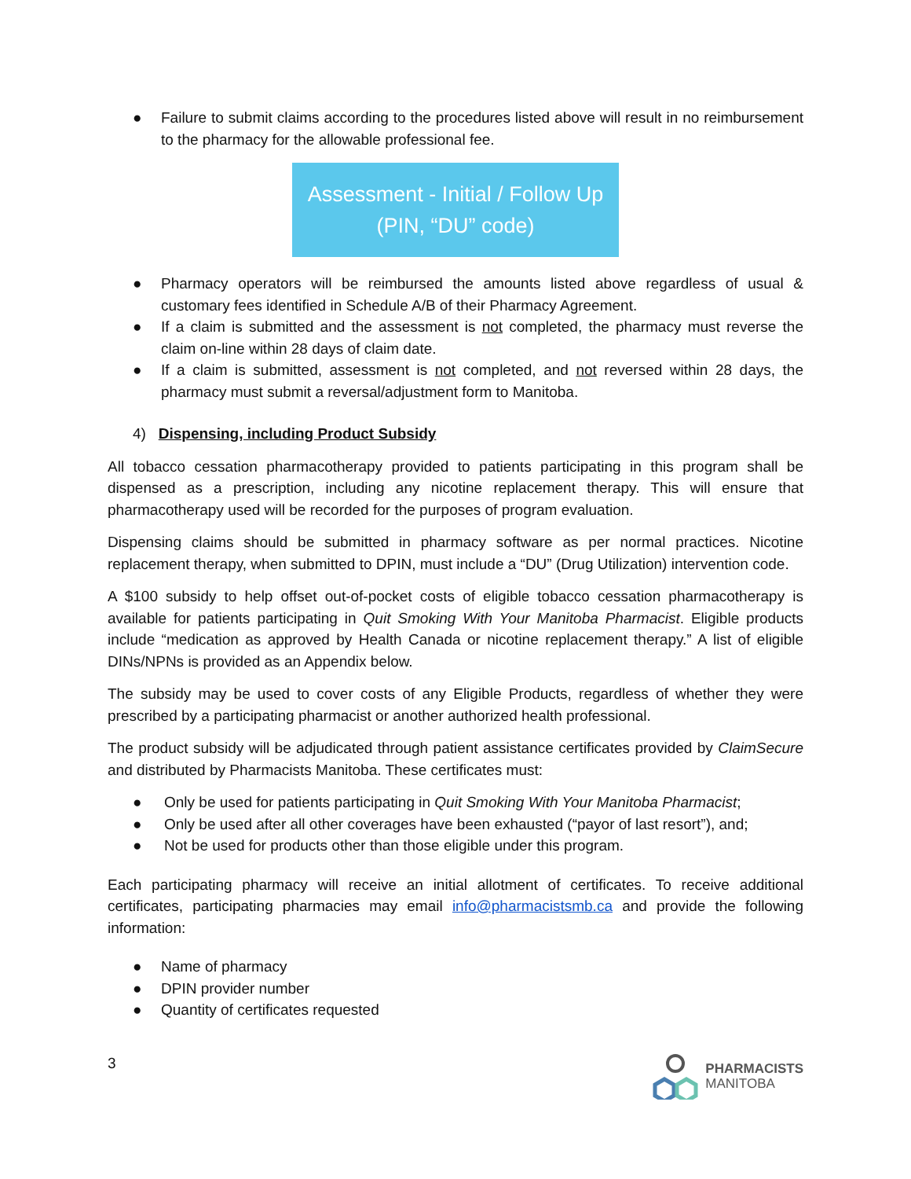● Failure to submit claims according to the procedures listed above will result in no reimbursement to the pharmacy for the allowable professional fee.
Assessment - Initial / Follow Up
(PIN, “DU” code)
● Pharmacy operators will be reimbursed the amounts listed above regardless of usual & customary fees identified in Schedule A/B of their Pharmacy Agreement.
● If a claim is submitted and the assessment is not completed, the pharmacy must reverse the claim on-line within 28 days of claim date.
● If a claim is submitted, assessment is not completed, and not reversed within 28 days, the pharmacy must submit a reversal/adjustment form to Manitoba.
4) Dispensing, including Product Subsidy
All tobacco cessation pharmacotherapy provided to patients participating in this program shall be dispensed as a prescription, including any nicotine replacement therapy. This will ensure that pharmacotherapy used will be recorded for the purposes of program evaluation.
Dispensing claims should be submitted in pharmacy software as per normal practices. Nicotine replacement therapy, when submitted to DPIN, must include a “DU” (Drug Utilization) intervention code.
A $100 subsidy to help offset out-of-pocket costs of eligible tobacco cessation pharmacotherapy is available for patients participating in Quit Smoking With Your Manitoba Pharmacist. Eligible products include “medication as approved by Health Canada or nicotine replacement therapy.” A list of eligible DINs/NPNs is provided as an Appendix below.
The subsidy may be used to cover costs of any Eligible Products, regardless of whether they were prescribed by a participating pharmacist or another authorized health professional.
The product subsidy will be adjudicated through patient assistance certificates provided by ClaimSecure and distributed by Pharmacists Manitoba. These certificates must:
● Only be used for patients participating in Quit Smoking With Your Manitoba Pharmacist;
● Only be used after all other coverages have been exhausted (“payor of last resort”), and;
● Not be used for products other than those eligible under this program.
Each participating pharmacy will receive an initial allotment of certificates. To receive additional certificates, participating pharmacies may email info@pharmacistsmb.ca and provide the following information:
● Name of pharmacy
● DPIN provider number
● Quantity of certificates requested
3
PHARMACISTS
MANITOBA